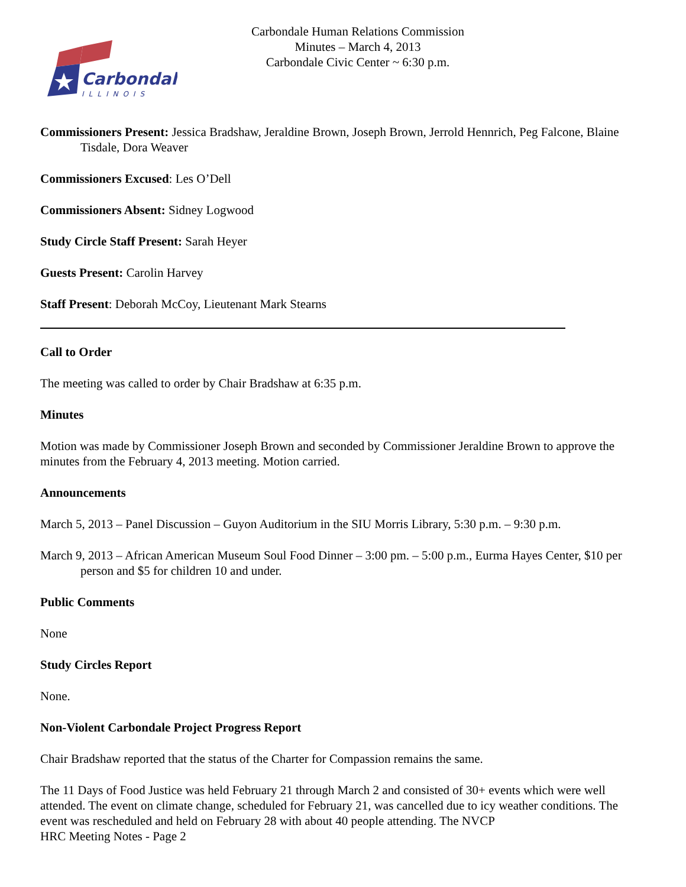Carbondale
ILLINOIS
Carbondale Human Relations Commission
Minutes – March 4, 2013
Carbondale Civic Center ~ 6:30 p.m.
Commissioners Present: Jessica Bradshaw, Jeraldine Brown, Joseph Brown, Jerrold Hennrich, Peg Falcone, Blaine Tisdale, Dora Weaver
Commissioners Excused: Les O’Dell
Commissioners Absent: Sidney Logwood
Study Circle Staff Present: Sarah Heyer
Guests Present: Carolin Harvey
Staff Present: Deborah McCoy, Lieutenant Mark Stearns
Call to Order
The meeting was called to order by Chair Bradshaw at 6:35 p.m.
Minutes
Motion was made by Commissioner Joseph Brown and seconded by Commissioner Jeraldine Brown to approve the minutes from the February 4, 2013 meeting. Motion carried.
Announcements
March 5, 2013 – Panel Discussion – Guyon Auditorium in the SIU Morris Library, 5:30 p.m. – 9:30 p.m.
March 9, 2013 – African American Museum Soul Food Dinner – 3:00 pm. – 5:00 p.m., Eurma Hayes Center, $10 per person and $5 for children 10 and under.
Public Comments
None
Study Circles Report
None.
Non-Violent Carbondale Project Progress Report
Chair Bradshaw reported that the status of the Charter for Compassion remains the same.
The 11 Days of Food Justice was held February 21 through March 2 and consisted of 30+ events which were well attended. The event on climate change, scheduled for February 21, was cancelled due to icy weather conditions. The event was rescheduled and held on February 28 with about 40 people attending. The NVCP
HRC Meeting Notes - Page 2